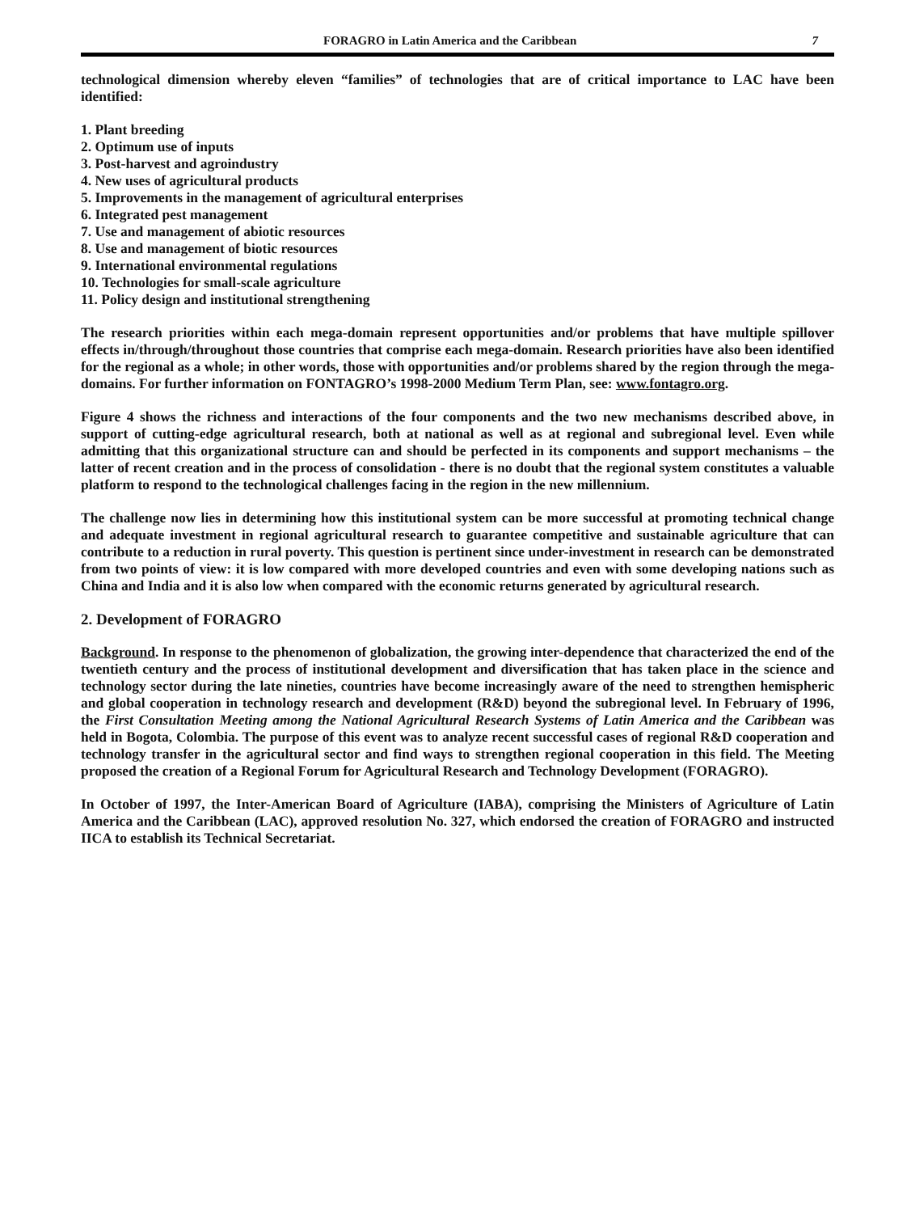FORAGRO in Latin America and the Caribbean 7
technological dimension whereby eleven “families” of technologies that are of critical importance to LAC have been identified:
1. Plant breeding
2. Optimum use of inputs
3. Post-harvest and agroindustry
4. New uses of agricultural products
5. Improvements in the management of agricultural enterprises
6. Integrated pest management
7. Use and management of abiotic resources
8. Use and management of biotic resources
9. International environmental regulations
10. Technologies for small-scale agriculture
11. Policy design and institutional strengthening
The research priorities within each mega-domain represent opportunities and/or problems that have multiple spillover effects in/through/throughout those countries that comprise each mega-domain. Research priorities have also been identified for the regional as a whole; in other words, those with opportunities and/or problems shared by the region through the mega-domains. For further information on FONTAGRO’s 1998-2000 Medium Term Plan, see: www.fontagro.org.
Figure 4 shows the richness and interactions of the four components and the two new mechanisms described above, in support of cutting-edge agricultural research, both at national as well as at regional and subregional level. Even while admitting that this organizational structure can and should be perfected in its components and support mechanisms – the latter of recent creation and in the process of consolidation - there is no doubt that the regional system constitutes a valuable platform to respond to the technological challenges facing in the region in the new millennium.
The challenge now lies in determining how this institutional system can be more successful at promoting technical change and adequate investment in regional agricultural research to guarantee competitive and sustainable agriculture that can contribute to a reduction in rural poverty. This question is pertinent since under-investment in research can be demonstrated from two points of view: it is low compared with more developed countries and even with some developing nations such as China and India and it is also low when compared with the economic returns generated by agricultural research.
2. Development of FORAGRO
Background. In response to the phenomenon of globalization, the growing inter-dependence that characterized the end of the twentieth century and the process of institutional development and diversification that has taken place in the science and technology sector during the late nineties, countries have become increasingly aware of the need to strengthen hemispheric and global cooperation in technology research and development (R&D) beyond the subregional level. In February of 1996, the First Consultation Meeting among the National Agricultural Research Systems of Latin America and the Caribbean was held in Bogota, Colombia. The purpose of this event was to analyze recent successful cases of regional R&D cooperation and technology transfer in the agricultural sector and find ways to strengthen regional cooperation in this field. The Meeting proposed the creation of a Regional Forum for Agricultural Research and Technology Development (FORAGRO).
In October of 1997, the Inter-American Board of Agriculture (IABA), comprising the Ministers of Agriculture of Latin America and the Caribbean (LAC), approved resolution No. 327, which endorsed the creation of FORAGRO and instructed IICA to establish its Technical Secretariat.